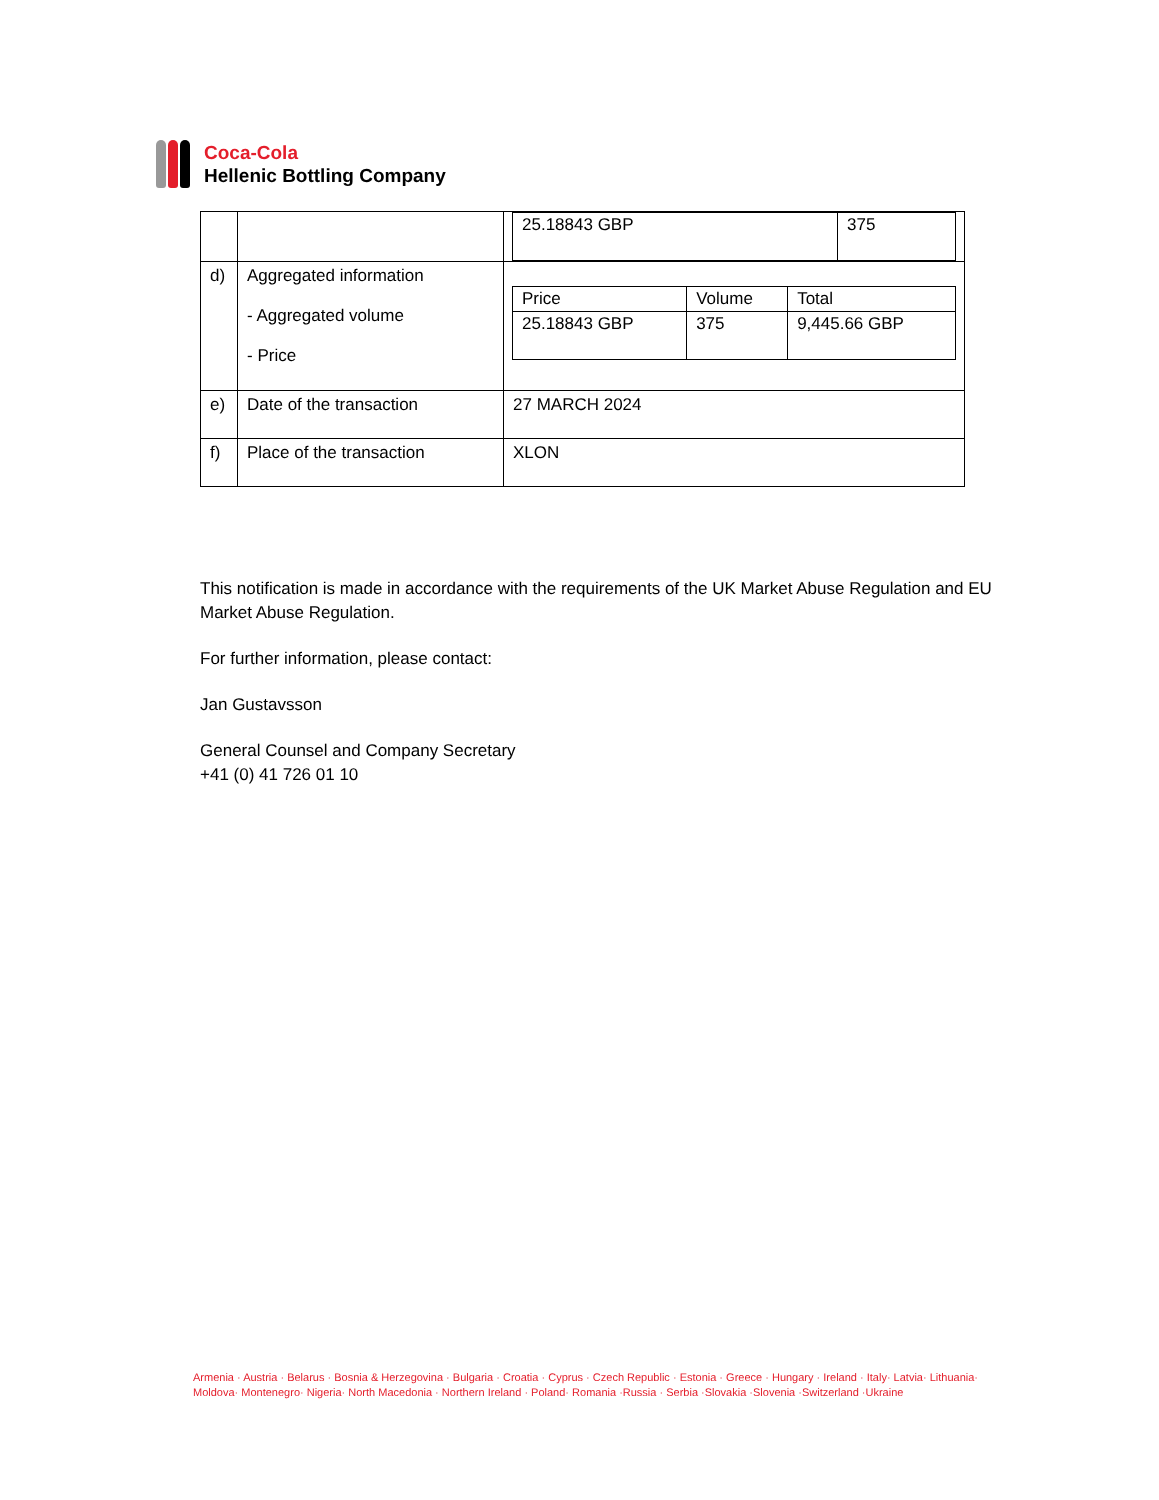Coca-Cola
Hellenic Bottling Company
| | | / 25.18843 GBP / 375 / |
| d) | Aggregated information - Aggregated volume - Price | / Price / Volume / Total / / --- / --- / --- / / 25.18843 GBP / 375 / 9,445.66 GBP / |
| e) | Date of the transaction | 27 MARCH 2024 |
| f) | Place of the transaction | XLON |
This notification is made in accordance with the requirements of the UK Market Abuse Regulation and EU Market Abuse Regulation.
For further information, please contact:
Jan Gustavsson
General Counsel and Company Secretary
+41 (0) 41 726 01 10
Armenia · Austria · Belarus · Bosnia & Herzegovina · Bulgaria · Croatia · Cyprus · Czech Republic · Estonia · Greece · Hungary · Ireland · Italy· Latvia· Lithuania·
Moldova· Montenegro· Nigeria· North Macedonia · Northern Ireland · Poland· Romania ·Russia · Serbia ·Slovakia ·Slovenia ·Switzerland ·Ukraine